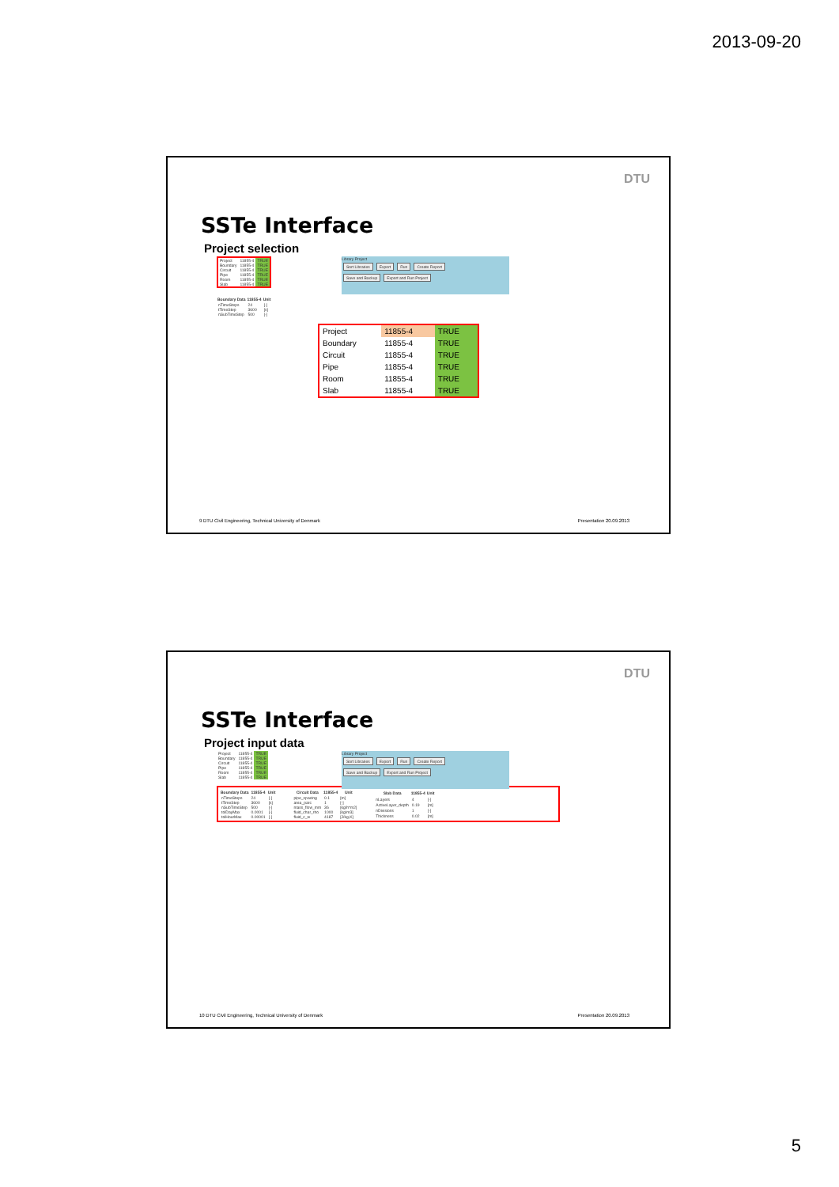2013-09-20
DTU
SSTe Interface
Project selection
| Project | 11855-4 | TRUE |
| Boundary | 11855-4 | TRUE |
| Circuit | 11855-4 | TRUE |
| Pipe | 11855-4 | TRUE |
| Room | 11855-4 | TRUE |
| Slab | 11855-4 | TRUE |
Library Project
Sort Libraries Export Run Create Report
Save and Backup Export and Run Project
| Boundary Data | 11855-4 | Unit |
| --- | --- | --- |
| nTimeSteps | 24 | [-] |
| tTimeStep | 3600 | [s] |
| nSubTimeStep | 500 | [-] |
| Project | 11855-4 | TRUE |
| Boundary | 11855-4 | TRUE |
| Circuit | 11855-4 | TRUE |
| Pipe | 11855-4 | TRUE |
| Room | 11855-4 | TRUE |
| Slab | 11855-4 | TRUE |
9 DTU Civil Engineering, Technical University of Denmark Presentation 20.09.2013
DTU
SSTe Interface
Project input data
| Project | 11855-4 | TRUE |
| Boundary | 11855-4 | TRUE |
| Circuit | 11855-4 | TRUE |
| Pipe | 11855-4 | TRUE |
| Room | 11855-4 | TRUE |
| Slab | 11855-4 | TRUE |
Library Project
Sort Libraries Export Run Create Report
Save and Backup Export and Run Project
| Boundary Data | 11855-4 | Unit |
| --- | --- | --- |
| nTimeSteps | 24 | [-] |
| tTimeStep | 3600 | [s] |
| nSubTimeStep | 500 | [-] |
| tolDayMax | 0.0001 | [-] |
| tolHourMax | 0.00001 | [-] |
| Circuit Data | 11855-4 | Unit |
| --- | --- | --- |
| pipe_spacing | 0.1 | [m] |
| area_parc | 1 | [-] |
| mass_flow_mm | 36 | [kg/h*m2] |
| fluid_char_rho | 1000 | [kg/m3] |
| fluid_c_w | 4187 | [J/kg,K] |
| Slab Data | 11855-4 | Unit |
| --- | --- | --- |
| nLayers | 4 | [-] |
| ActiveLayer_depth | 0.19 | [m] |
| nDivisions | 1 | [-] |
| Thickness | 0.02 | [m] |
10 DTU Civil Engineering, Technical University of Denmark Presentation 20.09.2013
5